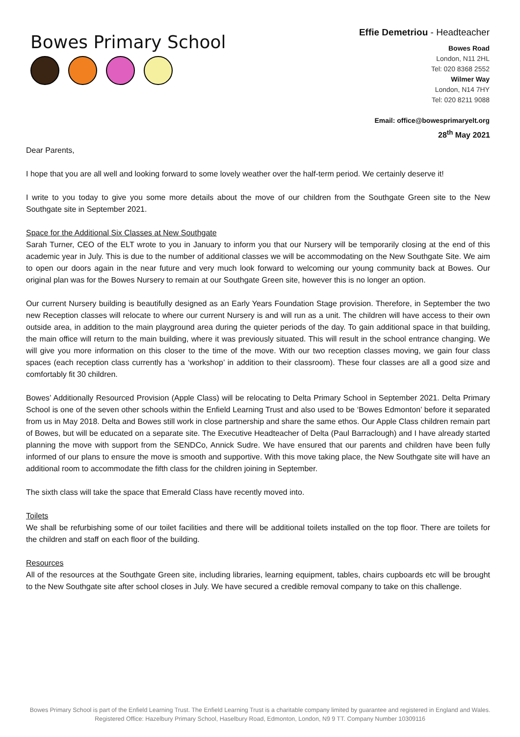Bowes Primary School
Effie Demetriou - Headteacher
Bowes Road
London, N11 2HL
Tel: 020 8368 2552
Wilmer Way
London, N14 7HY
Tel: 020 8211 9088
Email: office@bowesprimaryelt.org
28<sup>th</sup> May 2021
Dear Parents,
I hope that you are all well and looking forward to some lovely weather over the half-term period. We certainly deserve it!
I write to you today to give you some more details about the move of our children from the Southgate Green site to the New Southgate site in September 2021.
Space for the Additional Six Classes at New Southgate
Sarah Turner, CEO of the ELT wrote to you in January to inform you that our Nursery will be temporarily closing at the end of this academic year in July. This is due to the number of additional classes we will be accommodating on the New Southgate Site. We aim to open our doors again in the near future and very much look forward to welcoming our young community back at Bowes. Our original plan was for the Bowes Nursery to remain at our Southgate Green site, however this is no longer an option.
Our current Nursery building is beautifully designed as an Early Years Foundation Stage provision. Therefore, in September the two new Reception classes will relocate to where our current Nursery is and will run as a unit. The children will have access to their own outside area, in addition to the main playground area during the quieter periods of the day. To gain additional space in that building, the main office will return to the main building, where it was previously situated. This will result in the school entrance changing. We will give you more information on this closer to the time of the move. With our two reception classes moving, we gain four class spaces (each reception class currently has a ‘workshop’ in addition to their classroom). These four classes are all a good size and comfortably fit 30 children.
Bowes’ Additionally Resourced Provision (Apple Class) will be relocating to Delta Primary School in September 2021. Delta Primary School is one of the seven other schools within the Enfield Learning Trust and also used to be ‘Bowes Edmonton’ before it separated from us in May 2018. Delta and Bowes still work in close partnership and share the same ethos. Our Apple Class children remain part of Bowes, but will be educated on a separate site. The Executive Headteacher of Delta (Paul Barraclough) and I have already started planning the move with support from the SENDCo, Annick Sudre. We have ensured that our parents and children have been fully informed of our plans to ensure the move is smooth and supportive. With this move taking place, the New Southgate site will have an additional room to accommodate the fifth class for the children joining in September.
The sixth class will take the space that Emerald Class have recently moved into.
Toilets
We shall be refurbishing some of our toilet facilities and there will be additional toilets installed on the top floor. There are toilets for the children and staff on each floor of the building.
Resources
All of the resources at the Southgate Green site, including libraries, learning equipment, tables, chairs cupboards etc will be brought to the New Southgate site after school closes in July. We have secured a credible removal company to take on this challenge.
Bowes Primary School is part of the Enfield Learning Trust. The Enfield Learning Trust is a charitable company limited by guarantee and registered in England and Wales. Registered Office: Hazelbury Primary School, Haselbury Road, Edmonton, London, N9 9 TT. Company Number 10309116